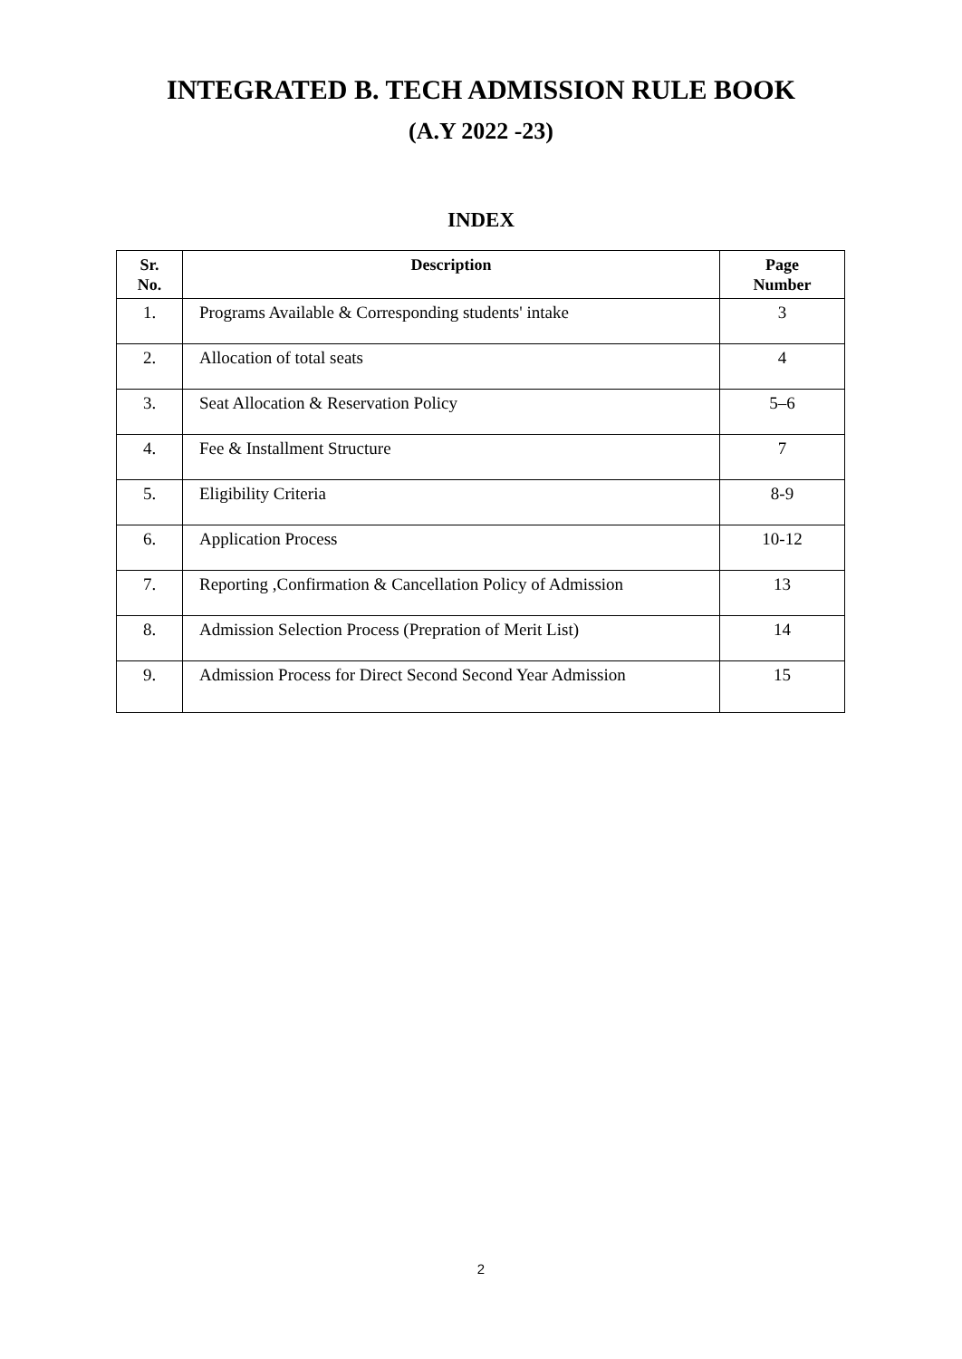INTEGRATED B. TECH ADMISSION RULE BOOK
(A.Y 2022 -23)
INDEX
| Sr. No. | Description | Page Number |
| --- | --- | --- |
| 1. | Programs Available & Corresponding students' intake | 3 |
| 2. | Allocation of total seats | 4 |
| 3. | Seat Allocation & Reservation Policy | 5–6 |
| 4. | Fee & Installment Structure | 7 |
| 5. | Eligibility Criteria | 8-9 |
| 6. | Application Process | 10-12 |
| 7. | Reporting ,Confirmation & Cancellation Policy of Admission | 13 |
| 8. | Admission Selection Process (Prepration of Merit List) | 14 |
| 9. | Admission Process for Direct Second Second Year Admission | 15 |
2